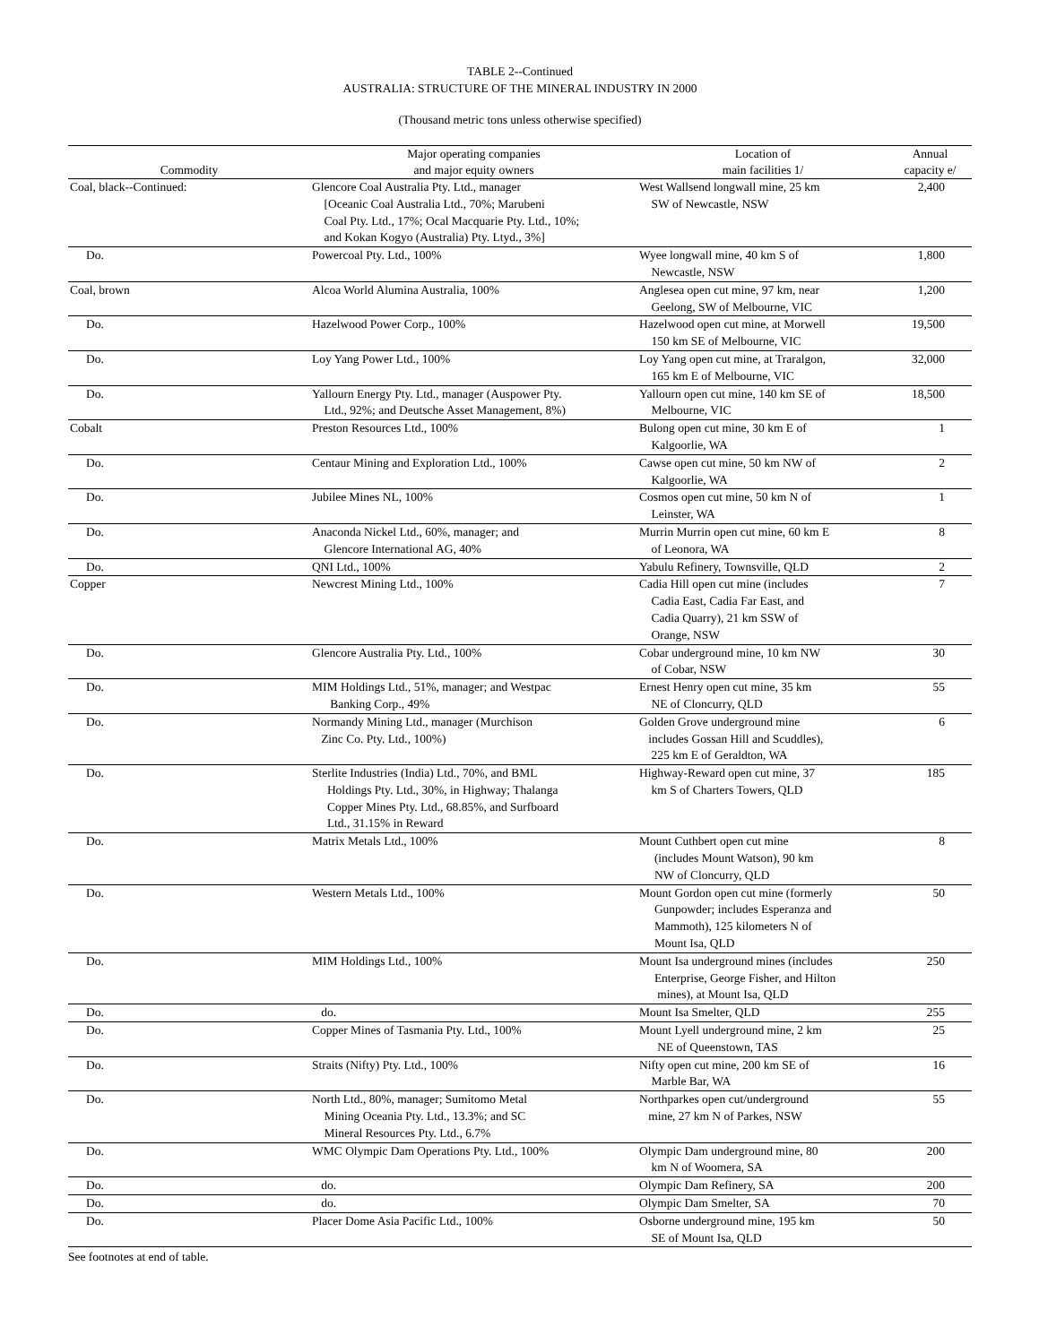TABLE 2--Continued
AUSTRALIA: STRUCTURE OF THE MINERAL INDUSTRY IN 2000
(Thousand metric tons unless otherwise specified)
| Commodity | Major operating companies and major equity owners | Location of main facilities 1/ | Annual capacity e/ |
| --- | --- | --- | --- |
| Coal, black--Continued: | Glencore Coal Australia Pty. Ltd., manager [Oceanic Coal Australia Ltd., 70%; Marubeni Coal Pty. Ltd., 17%; Ocal Macquarie Pty. Ltd., 10%; and Kokan Kogyo (Australia) Pty. Ltyd., 3%] | West Wallsend longwall mine, 25 km SW of Newcastle, NSW | 2,400 |
| Do. | Powercoal Pty. Ltd., 100% | Wyee longwall mine, 40 km S of Newcastle, NSW | 1,800 |
| Coal, brown | Alcoa World Alumina Australia, 100% | Anglesea open cut mine, 97 km, near Geelong, SW of Melbourne, VIC | 1,200 |
| Do. | Hazelwood Power Corp., 100% | Hazelwood open cut mine, at Morwell 150 km SE of Melbourne, VIC | 19,500 |
| Do. | Loy Yang Power Ltd., 100% | Loy Yang open cut mine, at Traralgon, 165 km E of Melbourne, VIC | 32,000 |
| Do. | Yallourn Energy Pty. Ltd., manager (Auspower Pty. Ltd., 92%; and Deutsche Asset Management, 8%) | Yallourn open cut mine, 140 km SE of Melbourne, VIC | 18,500 |
| Cobalt | Preston Resources Ltd., 100% | Bulong open cut mine, 30 km E of Kalgoorlie, WA | 1 |
| Do. | Centaur Mining and Exploration Ltd., 100% | Cawse open cut mine, 50 km NW of Kalgoorlie, WA | 2 |
| Do. | Jubilee Mines NL, 100% | Cosmos open cut mine, 50 km N of Leinster, WA | 1 |
| Do. | Anaconda Nickel Ltd., 60%, manager; and Glencore International AG, 40% | Murrin Murrin open cut mine, 60 km E of Leonora, WA | 8 |
| Do. | QNI Ltd., 100% | Yabulu Refinery, Townsville, QLD | 2 |
| Copper | Newcrest Mining Ltd., 100% | Cadia Hill open cut mine (includes Cadia East, Cadia Far East, and Cadia Quarry), 21 km SSW of Orange, NSW | 7 |
| Do. | Glencore Australia Pty. Ltd., 100% | Cobar underground mine, 10 km NW of Cobar, NSW | 30 |
| Do. | MIM Holdings Ltd., 51%, manager; and Westpac Banking Corp., 49% | Ernest Henry open cut mine, 35 km NE of Cloncurry, QLD | 55 |
| Do. | Normandy Mining Ltd., manager (Murchison Zinc Co. Pty. Ltd., 100%) | Golden Grove underground mine includes Gossan Hill and Scuddles), 225 km E of Geraldton, WA | 6 |
| Do. | Sterlite Industries (India) Ltd., 70%, and BML Holdings Pty. Ltd., 30%, in Highway; Thalanga Copper Mines Pty. Ltd., 68.85%, and Surfboard Ltd., 31.15% in Reward | Highway-Reward open cut mine, 37 km S of Charters Towers, QLD | 185 |
| Do. | Matrix Metals Ltd., 100% | Mount Cuthbert open cut mine (includes Mount Watson), 90 km NW of Cloncurry, QLD | 8 |
| Do. | Western Metals Ltd., 100% | Mount Gordon open cut mine (formerly Gunpowder; includes Esperanza and Mammoth), 125 kilometers N of Mount Isa, QLD | 50 |
| Do. | MIM Holdings Ltd., 100% | Mount Isa underground mines (includes Enterprise, George Fisher, and Hilton mines), at Mount Isa, QLD | 250 |
| Do. | do. | Mount Isa Smelter, QLD | 255 |
| Do. | Copper Mines of Tasmania Pty. Ltd., 100% | Mount Lyell underground mine, 2 km NE of Queenstown, TAS | 25 |
| Do. | Straits (Nifty) Pty. Ltd., 100% | Nifty open cut mine, 200 km SE of Marble Bar, WA | 16 |
| Do. | North Ltd., 80%, manager; Sumitomo Metal Mining Oceania Pty. Ltd., 13.3%; and SC Mineral Resources Pty. Ltd., 6.7% | Northparkes open cut/underground mine, 27 km N of Parkes, NSW | 55 |
| Do. | WMC Olympic Dam Operations Pty. Ltd., 100% | Olympic Dam underground mine, 80 km N of Woomera, SA | 200 |
| Do. | do. | Olympic Dam Refinery, SA | 200 |
| Do. | do. | Olympic Dam Smelter, SA | 70 |
| Do. | Placer Dome Asia Pacific Ltd., 100% | Osborne underground mine, 195 km SE of Mount Isa, QLD | 50 |
See footnotes at end of table.